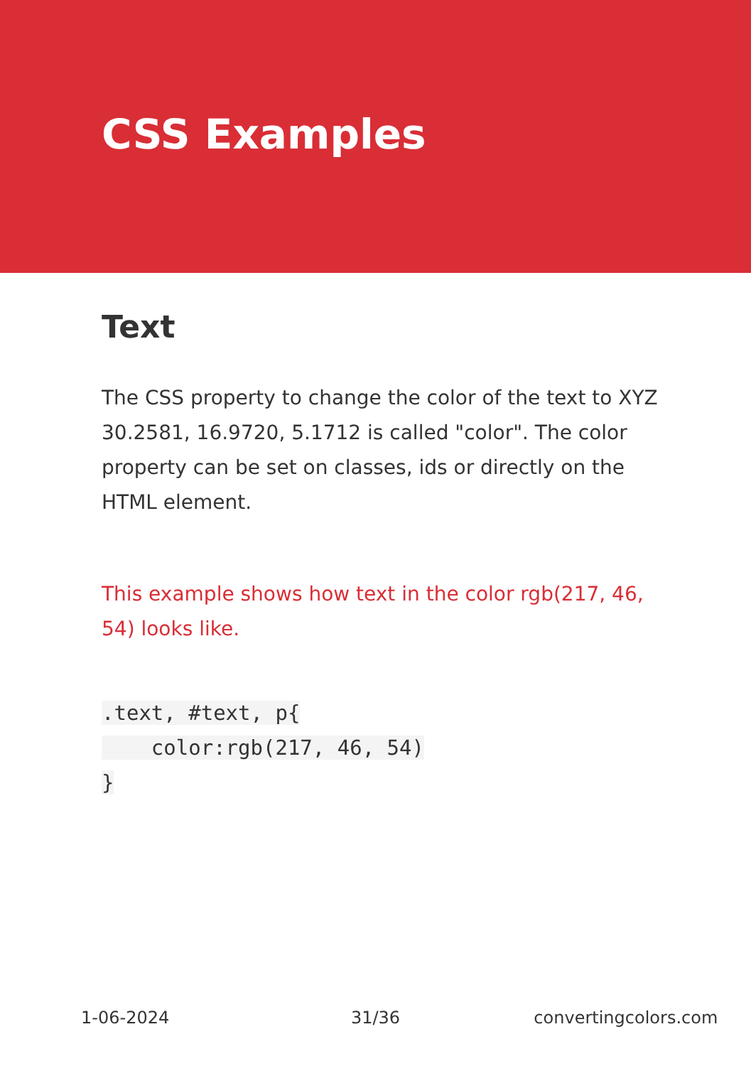CSS Examples
Text
The CSS property to change the color of the text to XYZ 30.2581, 16.9720, 5.1712 is called "color". The color property can be set on classes, ids or directly on the HTML element.
This example shows how text in the color rgb(217, 46, 54) looks like.
.text, #text, p{
    color:rgb(217, 46, 54)
}
1-06-2024 31/36 convertingcolors.com